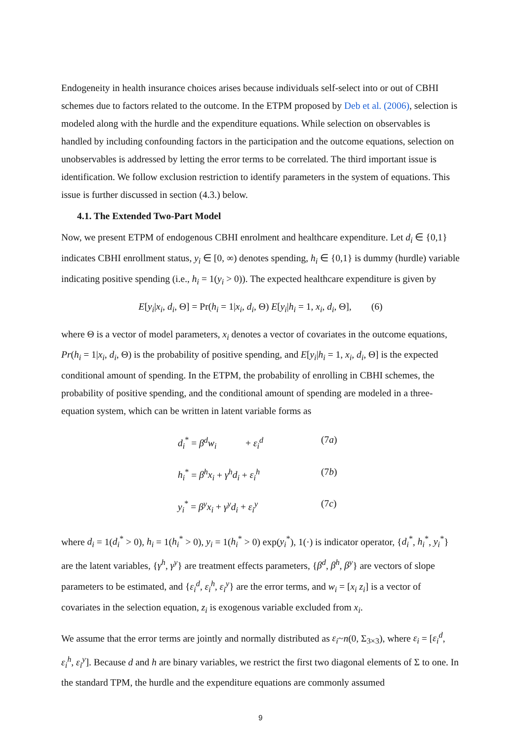Endogeneity in health insurance choices arises because individuals self-select into or out of CBHI schemes due to factors related to the outcome. In the ETPM proposed by Deb et al. (2006), selection is modeled along with the hurdle and the expenditure equations. While selection on observables is handled by including confounding factors in the participation and the outcome equations, selection on unobservables is addressed by letting the error terms to be correlated. The third important issue is identification. We follow exclusion restriction to identify parameters in the system of equations. This issue is further discussed in section (4.3.) below.
4.1. The Extended Two-Part Model
Now, we present ETPM of endogenous CBHI enrolment and healthcare expenditure. Let d<sub>i</sub> ∈ {0,1} indicates CBHI enrollment status, y<sub>i</sub> ∈ [0, ∞) denotes spending, h<sub>i</sub> ∈ {0,1} is dummy (hurdle) variable indicating positive spending (i.e., h<sub>i</sub> = 1(y<sub>i</sub> > 0)). The expected healthcare expenditure is given by
E[y<sub>i</sub>|x<sub>i</sub>, d<sub>i</sub>, Θ] = Pr(h<sub>i</sub> = 1|x<sub>i</sub>, d<sub>i</sub>, Θ) E[y<sub>i</sub>|h<sub>i</sub> = 1, x<sub>i</sub>, d<sub>i</sub>, Θ], (6)
where Θ is a vector of model parameters, x<sub>i</sub> denotes a vector of covariates in the outcome equations, Pr(h<sub>i</sub> = 1|x<sub>i</sub>, d<sub>i</sub>, Θ) is the probability of positive spending, and E[y<sub>i</sub>|h<sub>i</sub> = 1, x<sub>i</sub>, d<sub>i</sub>, Θ] is the expected conditional amount of spending. In the ETPM, the probability of enrolling in CBHI schemes, the probability of positive spending, and the conditional amount of spending are modeled in a three-equation system, which can be written in latent variable forms as
d<sub>i</sub><sup>*</sup> = β<sup>d</sup>w<sub>i</sub> + ε<sub>i</sub><sup>d</sup> (7a)
h<sub>i</sub><sup>*</sup> = β<sup>h</sup>x<sub>i</sub> + γ<sup>h</sup>d<sub>i</sub> + ε<sub>i</sub><sup>h</sup> (7b)
y<sub>i</sub><sup>*</sup> = β<sup>y</sup>x<sub>i</sub> + γ<sup>y</sup>d<sub>i</sub> + ε<sub>i</sub><sup>y</sup> (7c)
where d<sub>i</sub> = 1(d<sub>i</sub><sup>*</sup> > 0), h<sub>i</sub> = 1(h<sub>i</sub><sup>*</sup> > 0), y<sub>i</sub> = 1(h<sub>i</sub><sup>*</sup> > 0) exp(y<sub>i</sub><sup>*</sup>), 1(·) is indicator operator, {d<sub>i</sub><sup>*</sup>, h<sub>i</sub><sup>*</sup>, y<sub>i</sub><sup>*</sup>} are the latent variables, {γ<sup>h</sup>, γ<sup>y</sup>} are treatment effects parameters, {β<sup>d</sup>, β<sup>h</sup>, β<sup>y</sup>} are vectors of slope parameters to be estimated, and {ε<sub>i</sub><sup>d</sup>, ε<sub>i</sub><sup>h</sup>, ε<sub>i</sub><sup>y</sup>} are the error terms, and w<sub>i</sub> = [x<sub>i</sub> z<sub>i</sub>] is a vector of covariates in the selection equation, z<sub>i</sub> is exogenous variable excluded from x<sub>i</sub>.
We assume that the error terms are jointly and normally distributed as ε<sub>i</sub>~n(0, Σ<sub>3×3</sub>), where ε<sub>i</sub> = [ε<sub>i</sub><sup>d</sup>, ε<sub>i</sub><sup>h</sup>, ε<sub>i</sub><sup>y</sup>]. Because d and h are binary variables, we restrict the first two diagonal elements of Σ to one. In the standard TPM, the hurdle and the expenditure equations are commonly assumed
9